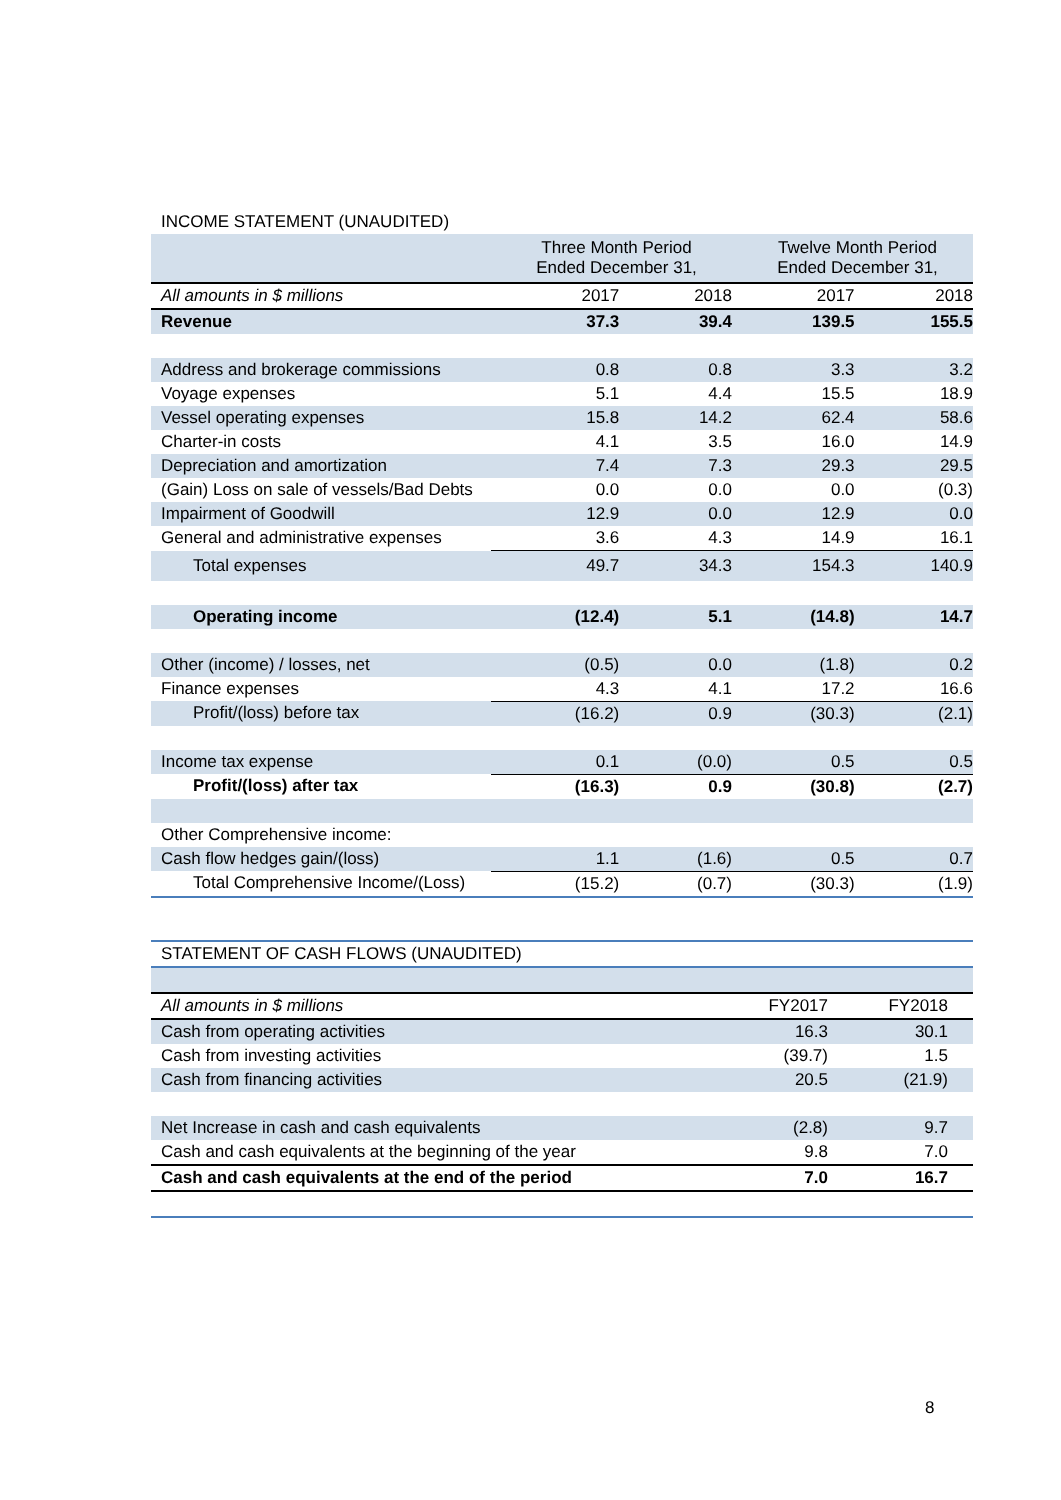INCOME STATEMENT (UNAUDITED)
| | Three Month Period Ended December 31, | | Twelve Month Period Ended December 31, | |
| All amounts in $ millions | 2017 | 2018 | 2017 | 2018 |
| Revenue | 37.3 | 39.4 | 139.5 | 155.5 |
| Address and brokerage commissions | 0.8 | 0.8 | 3.3 | 3.2 |
| Voyage expenses | 5.1 | 4.4 | 15.5 | 18.9 |
| Vessel operating expenses | 15.8 | 14.2 | 62.4 | 58.6 |
| Charter-in costs | 4.1 | 3.5 | 16.0 | 14.9 |
| Depreciation and amortization | 7.4 | 7.3 | 29.3 | 29.5 |
| (Gain) Loss on sale of vessels/Bad Debts | 0.0 | 0.0 | 0.0 | (0.3) |
| Impairment of Goodwill | 12.9 | 0.0 | 12.9 | 0.0 |
| General and administrative expenses | 3.6 | 4.3 | 14.9 | 16.1 |
| Total expenses | 49.7 | 34.3 | 154.3 | 140.9 |
| Operating income | (12.4) | 5.1 | (14.8) | 14.7 |
| Other (income) / losses, net | (0.5) | 0.0 | (1.8) | 0.2 |
| Finance expenses | 4.3 | 4.1 | 17.2 | 16.6 |
| Profit/(loss) before tax | (16.2) | 0.9 | (30.3) | (2.1) |
| Income tax expense | 0.1 | (0.0) | 0.5 | 0.5 |
| Profit/(loss) after tax | (16.3) | 0.9 | (30.8) | (2.7) |
| Other Comprehensive income: | | | | |
| Cash flow hedges gain/(loss) | 1.1 | (1.6) | 0.5 | 0.7 |
| Total Comprehensive Income/(Loss) | (15.2) | (0.7) | (30.3) | (1.9) |
| STATEMENT OF CASH FLOWS (UNAUDITED) | | |
| All amounts in $ millions | FY2017 | FY2018 |
| Cash from operating activities | 16.3 | 30.1 |
| Cash from investing activities | (39.7) | 1.5 |
| Cash from financing activities | 20.5 | (21.9) |
| Net Increase in cash and cash equivalents | (2.8) | 9.7 |
| Cash and cash equivalents at the beginning of the year | 9.8 | 7.0 |
| Cash and cash equivalents at the end of the period | 7.0 | 16.7 |
8